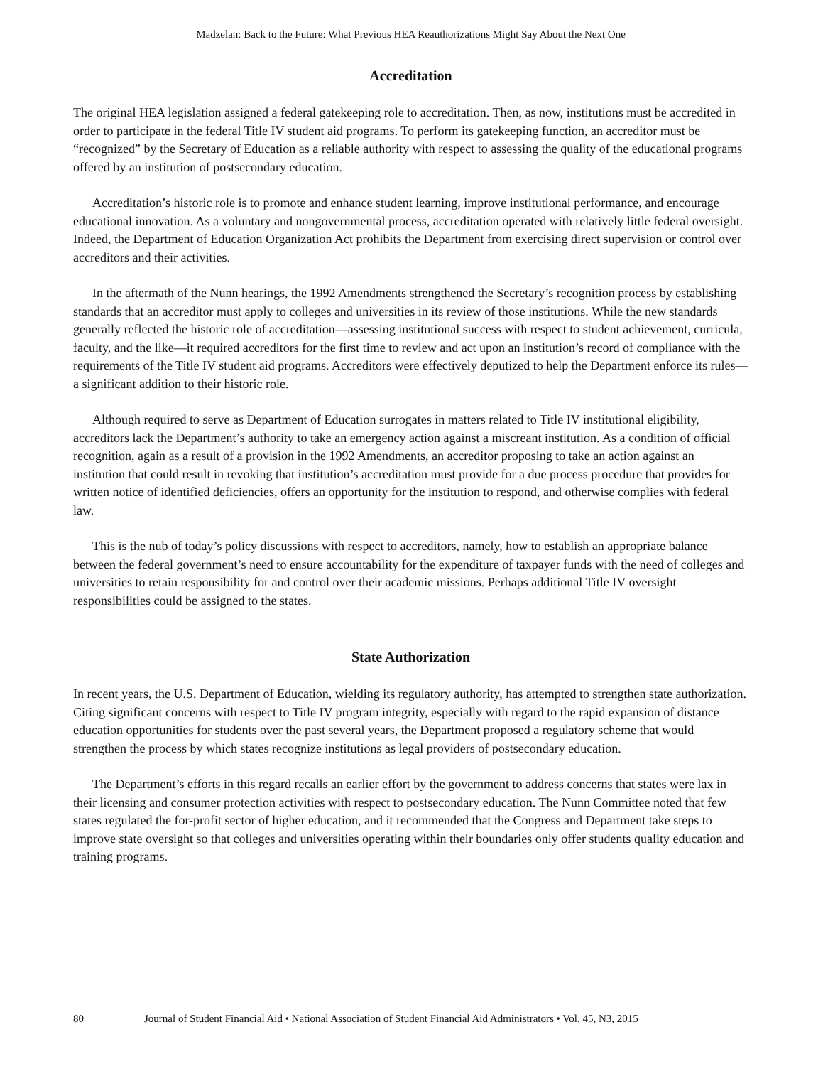Madzelan: Back to the Future: What Previous HEA Reauthorizations Might Say About the Next One
Accreditation
The original HEA legislation assigned a federal gatekeeping role to accreditation. Then, as now, institutions must be accredited in order to participate in the federal Title IV student aid programs. To perform its gatekeeping function, an accreditor must be “recognized” by the Secretary of Education as a reliable authority with respect to assessing the quality of the educational programs offered by an institution of postsecondary education.
Accreditation’s historic role is to promote and enhance student learning, improve institutional performance, and encourage educational innovation. As a voluntary and nongovernmental process, accreditation operated with relatively little federal oversight. Indeed, the Department of Education Organization Act prohibits the Department from exercising direct supervision or control over accreditors and their activities.
In the aftermath of the Nunn hearings, the 1992 Amendments strengthened the Secretary’s recognition process by establishing standards that an accreditor must apply to colleges and universities in its review of those institutions. While the new standards generally reflected the historic role of accreditation—assessing institutional success with respect to student achievement, curricula, faculty, and the like—it required accreditors for the first time to review and act upon an institution’s record of compliance with the requirements of the Title IV student aid programs. Accreditors were effectively deputized to help the Department enforce its rules—a significant addition to their historic role.
Although required to serve as Department of Education surrogates in matters related to Title IV institutional eligibility, accreditors lack the Department’s authority to take an emergency action against a miscreant institution. As a condition of official recognition, again as a result of a provision in the 1992 Amendments, an accreditor proposing to take an action against an institution that could result in revoking that institution’s accreditation must provide for a due process procedure that provides for written notice of identified deficiencies, offers an opportunity for the institution to respond, and otherwise complies with federal law.
This is the nub of today’s policy discussions with respect to accreditors, namely, how to establish an appropriate balance between the federal government’s need to ensure accountability for the expenditure of taxpayer funds with the need of colleges and universities to retain responsibility for and control over their academic missions. Perhaps additional Title IV oversight responsibilities could be assigned to the states.
State Authorization
In recent years, the U.S. Department of Education, wielding its regulatory authority, has attempted to strengthen state authorization. Citing significant concerns with respect to Title IV program integrity, especially with regard to the rapid expansion of distance education opportunities for students over the past several years, the Department proposed a regulatory scheme that would strengthen the process by which states recognize institutions as legal providers of postsecondary education.
The Department’s efforts in this regard recalls an earlier effort by the government to address concerns that states were lax in their licensing and consumer protection activities with respect to postsecondary education. The Nunn Committee noted that few states regulated the for-profit sector of higher education, and it recommended that the Congress and Department take steps to improve state oversight so that colleges and universities operating within their boundaries only offer students quality education and training programs.
80 Journal of Student Financial Aid • National Association of Student Financial Aid Administrators • Vol. 45, N3, 2015